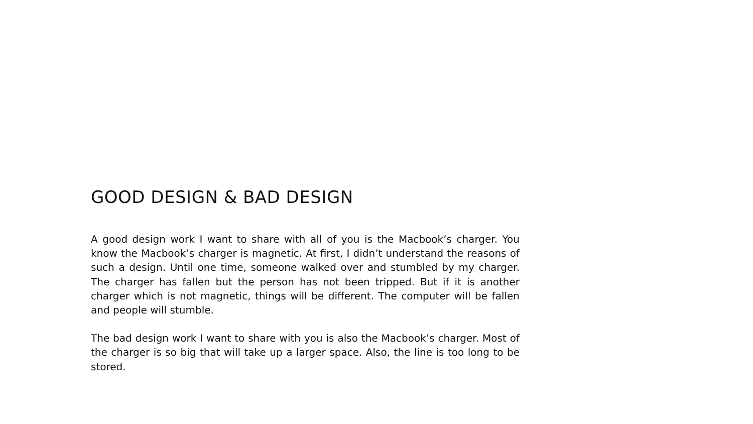GOOD DESIGN & BAD DESIGN
A good design work I want to share with all of you is the Macbook’s charger. You know the Macbook’s charger is magnetic. At first, I didn’t understand the reasons of such a design. Until one time, someone walked over and stumbled by my charger. The charger has fallen but the person has not been tripped. But if it is another charger which is not magnetic, things will be different. The computer will be fallen and people will stumble.
The bad design work I want to share with you is also the Macbook’s charger. Most of the charger is so big that will take up a larger space. Also, the line is too long to be stored.